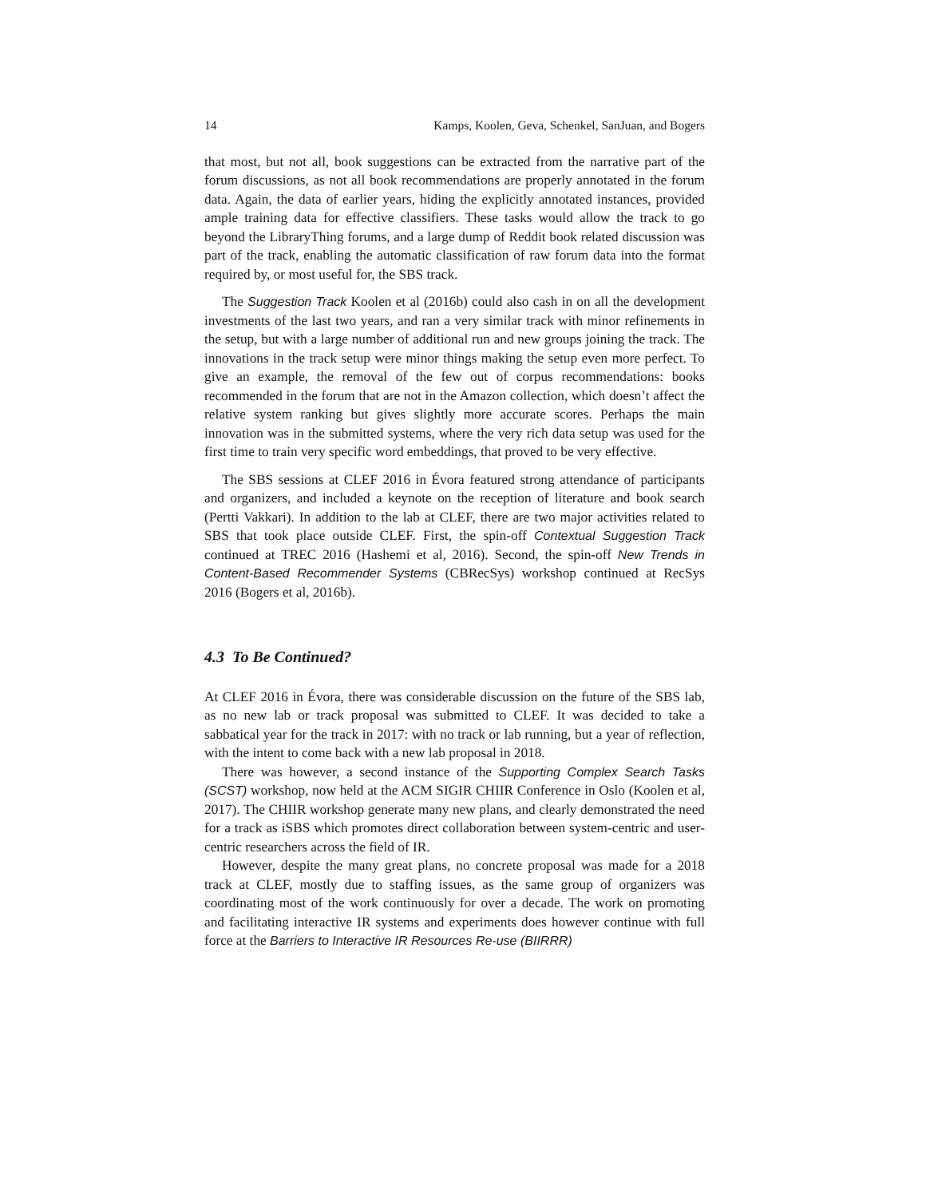14 Kamps, Koolen, Geva, Schenkel, SanJuan, and Bogers
that most, but not all, book suggestions can be extracted from the narrative part of the forum discussions, as not all book recommendations are properly annotated in the forum data. Again, the data of earlier years, hiding the explicitly annotated instances, provided ample training data for effective classifiers. These tasks would allow the track to go beyond the LibraryThing forums, and a large dump of Reddit book related discussion was part of the track, enabling the automatic classification of raw forum data into the format required by, or most useful for, the SBS track.
The Suggestion Track Koolen et al (2016b) could also cash in on all the development investments of the last two years, and ran a very similar track with minor refinements in the setup, but with a large number of additional run and new groups joining the track. The innovations in the track setup were minor things making the setup even more perfect. To give an example, the removal of the few out of corpus recommendations: books recommended in the forum that are not in the Amazon collection, which doesn’t affect the relative system ranking but gives slightly more accurate scores. Perhaps the main innovation was in the submitted systems, where the very rich data setup was used for the first time to train very specific word embeddings, that proved to be very effective.
The SBS sessions at CLEF 2016 in Évora featured strong attendance of participants and organizers, and included a keynote on the reception of literature and book search (Pertti Vakkari). In addition to the lab at CLEF, there are two major activities related to SBS that took place outside CLEF. First, the spin-off Contextual Suggestion Track continued at TREC 2016 (Hashemi et al, 2016). Second, the spin-off New Trends in Content-Based Recommender Systems (CBRecSys) workshop continued at RecSys 2016 (Bogers et al, 2016b).
4.3 To Be Continued?
At CLEF 2016 in Évora, there was considerable discussion on the future of the SBS lab, as no new lab or track proposal was submitted to CLEF. It was decided to take a sabbatical year for the track in 2017: with no track or lab running, but a year of reflection, with the intent to come back with a new lab proposal in 2018.
There was however, a second instance of the Supporting Complex Search Tasks (SCST) workshop, now held at the ACM SIGIR CHIIR Conference in Oslo (Koolen et al, 2017). The CHIIR workshop generate many new plans, and clearly demonstrated the need for a track as iSBS which promotes direct collaboration between system-centric and user-centric researchers across the field of IR.
However, despite the many great plans, no concrete proposal was made for a 2018 track at CLEF, mostly due to staffing issues, as the same group of organizers was coordinating most of the work continuously for over a decade. The work on promoting and facilitating interactive IR systems and experiments does however continue with full force at the Barriers to Interactive IR Resources Re-use (BIIRRR)